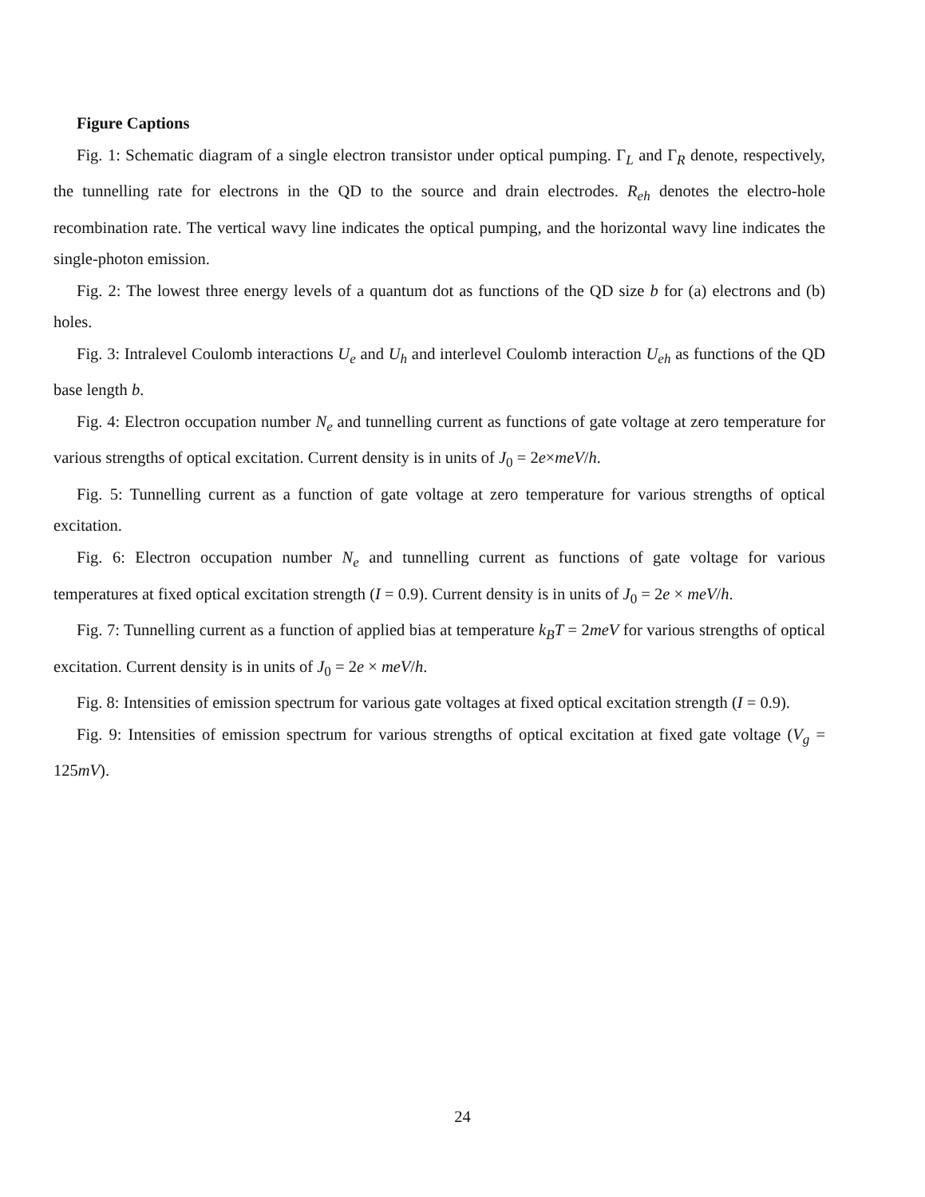Figure Captions
Fig. 1: Schematic diagram of a single electron transistor under optical pumping. Γ<sub>L</sub> and Γ<sub>R</sub> denote, respectively, the tunnelling rate for electrons in the QD to the source and drain electrodes. R<sub>eh</sub> denotes the electro-hole recombination rate. The vertical wavy line indicates the optical pumping, and the horizontal wavy line indicates the single-photon emission.
Fig. 2: The lowest three energy levels of a quantum dot as functions of the QD size b for (a) electrons and (b) holes.
Fig. 3: Intralevel Coulomb interactions U<sub>e</sub> and U<sub>h</sub> and interlevel Coulomb interaction U<sub>eh</sub> as functions of the QD base length b.
Fig. 4: Electron occupation number N<sub>e</sub> and tunnelling current as functions of gate voltage at zero temperature for various strengths of optical excitation. Current density is in units of J<sub>0</sub> = 2e×meV/h.
Fig. 5: Tunnelling current as a function of gate voltage at zero temperature for various strengths of optical excitation.
Fig. 6: Electron occupation number N<sub>e</sub> and tunnelling current as functions of gate voltage for various temperatures at fixed optical excitation strength (I = 0.9). Current density is in units of J<sub>0</sub> = 2e × meV/h.
Fig. 7: Tunnelling current as a function of applied bias at temperature k<sub>B</sub>T = 2meV for various strengths of optical excitation. Current density is in units of J<sub>0</sub> = 2e × meV/h.
Fig. 8: Intensities of emission spectrum for various gate voltages at fixed optical excitation strength (I = 0.9).
Fig. 9: Intensities of emission spectrum for various strengths of optical excitation at fixed gate voltage (V<sub>g</sub> = 125mV).
24